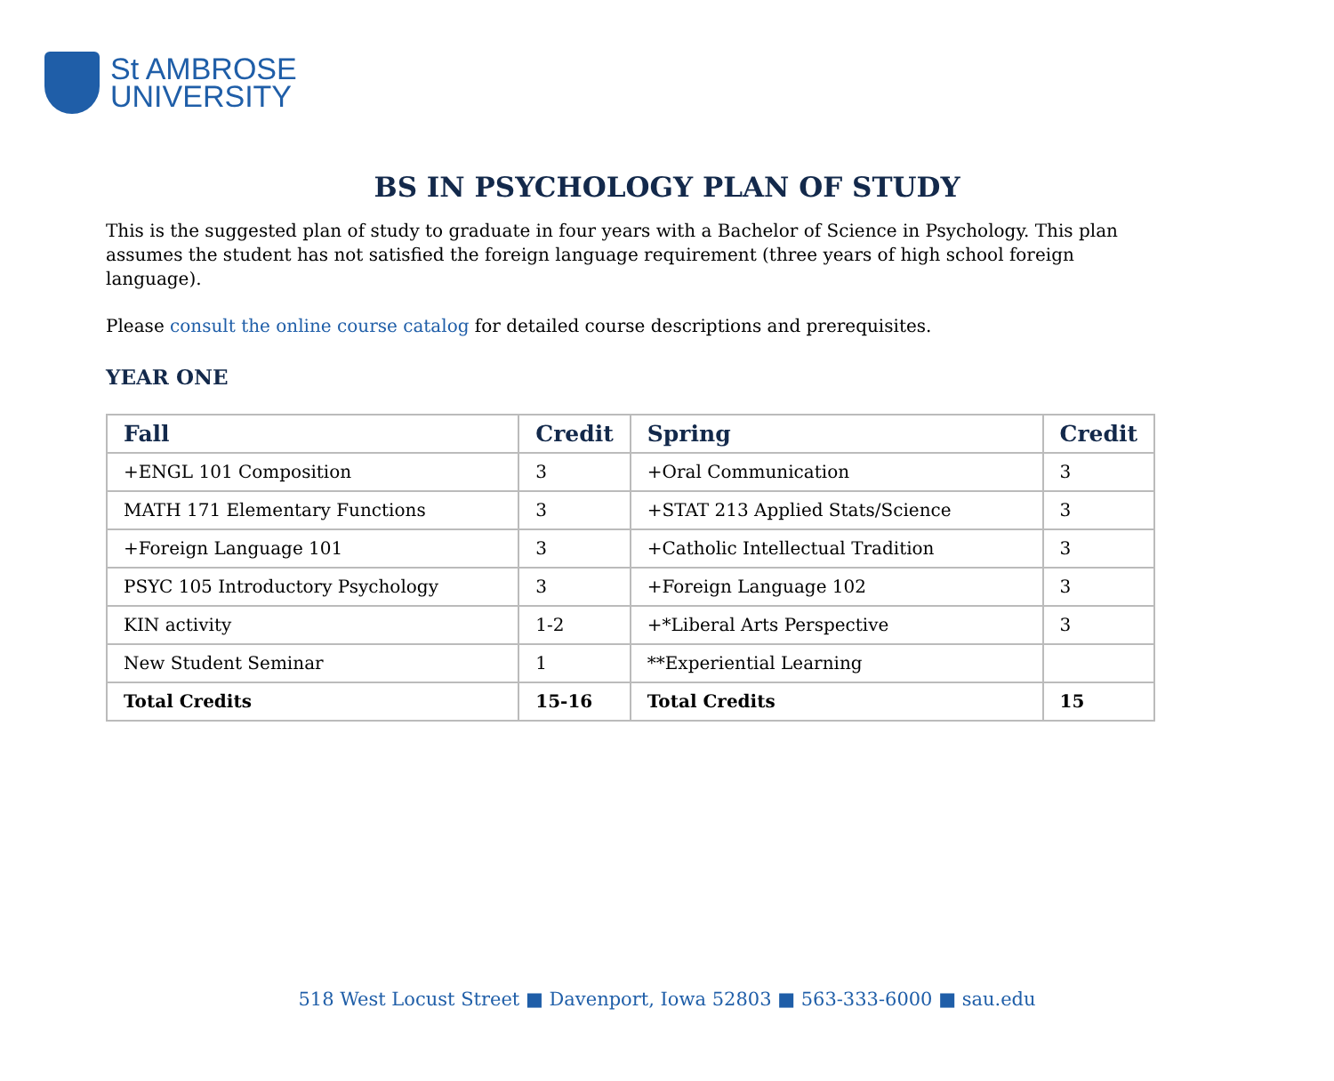St AMBROSE
UNIVERSITY
BS IN PSYCHOLOGY PLAN OF STUDY
This is the suggested plan of study to graduate in four years with a Bachelor of Science in Psychology. This plan assumes the student has not satisfied the foreign language requirement (three years of high school foreign language).
Please consult the online course catalog for detailed course descriptions and prerequisites.
YEAR ONE
| Fall | Credit | Spring | Credit |
| --- | --- | --- | --- |
| +ENGL 101 Composition | 3 | +Oral Communication | 3 |
| MATH 171 Elementary Functions | 3 | +STAT 213 Applied Stats/Science | 3 |
| +Foreign Language 101 | 3 | +Catholic Intellectual Tradition | 3 |
| PSYC 105 Introductory Psychology | 3 | +Foreign Language 102 | 3 |
| KIN activity | 1-2 | +*Liberal Arts Perspective | 3 |
| New Student Seminar | 1 | **Experiential Learning | |
| Total Credits | 15-16 | Total Credits | 15 |
518 West Locust Street ■ Davenport, Iowa 52803 ■ 563-333-6000 ■ sau.edu